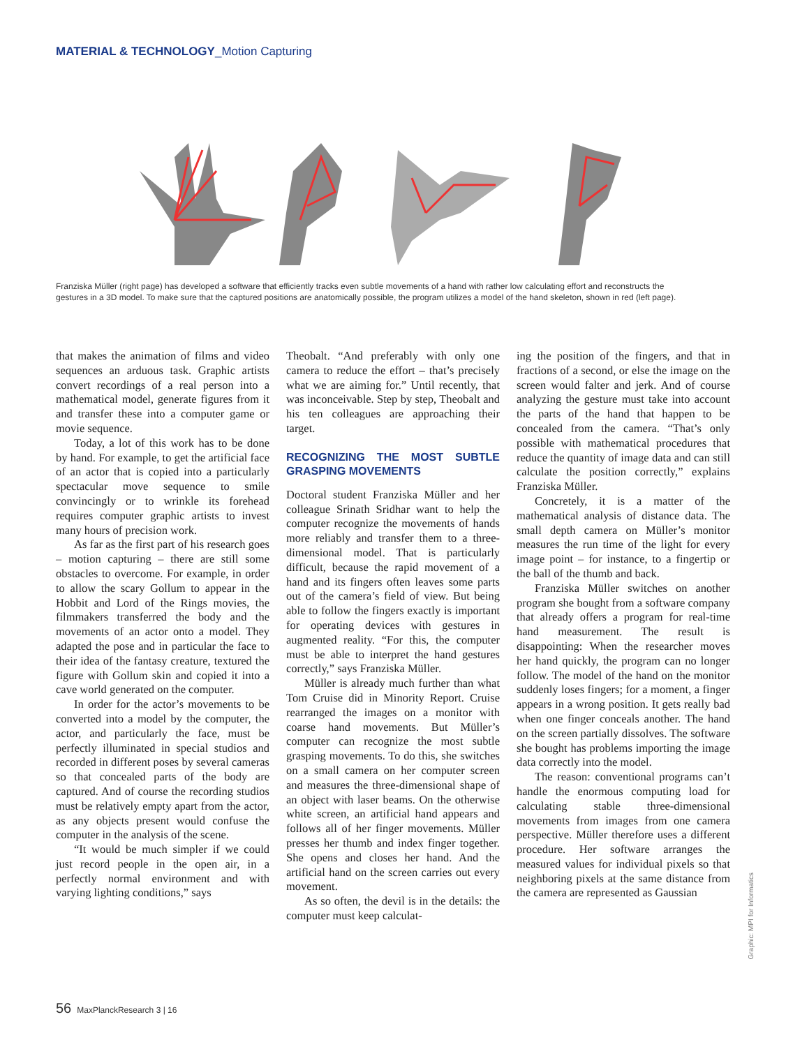MATERIAL & TECHNOLOGY_Motion Capturing
Franziska Müller (right page) has developed a software that efficiently tracks even subtle movements of a hand with rather low calculating effort and reconstructs the gestures in a 3D model. To make sure that the captured positions are anatomically possible, the program utilizes a model of the hand skeleton, shown in red (left page).
that makes the animation of films and video sequences an arduous task. Graphic artists convert recordings of a real person into a mathematical model, generate figures from it and transfer these into a computer game or movie sequence.
Today, a lot of this work has to be done by hand. For example, to get the artificial face of an actor that is copied into a particularly spectacular move sequence to smile convincingly or to wrinkle its forehead requires computer graphic artists to invest many hours of precision work.
As far as the first part of his research goes – motion capturing – there are still some obstacles to overcome. For example, in order to allow the scary Gollum to appear in the Hobbit and Lord of the Rings movies, the filmmakers transferred the body and the movements of an actor onto a model. They adapted the pose and in particular the face to their idea of the fantasy creature, textured the figure with Gollum skin and copied it into a cave world generated on the computer.
In order for the actor’s movements to be converted into a model by the computer, the actor, and particularly the face, must be perfectly illuminated in special studios and recorded in different poses by several cameras so that concealed parts of the body are captured. And of course the recording studios must be relatively empty apart from the actor, as any objects present would confuse the computer in the analysis of the scene.
“It would be much simpler if we could just record people in the open air, in a perfectly normal environment and with varying lighting conditions,” says
Theobalt. “And preferably with only one camera to reduce the effort – that’s precisely what we are aiming for.” Until recently, that was inconceivable. Step by step, Theobalt and his ten colleagues are approaching their target.
RECOGNIZING THE MOST SUBTLE GRASPING MOVEMENTS
Doctoral student Franziska Müller and her colleague Srinath Sridhar want to help the computer recognize the movements of hands more reliably and transfer them to a three-dimensional model. That is particularly difficult, because the rapid movement of a hand and its fingers often leaves some parts out of the camera’s field of view. But being able to follow the fingers exactly is important for operating devices with gestures in augmented reality. “For this, the computer must be able to interpret the hand gestures correctly,” says Franziska Müller.
Müller is already much further than what Tom Cruise did in Minority Report. Cruise rearranged the images on a monitor with coarse hand movements. But Müller’s computer can recognize the most subtle grasping movements. To do this, she switches on a small camera on her computer screen and measures the three-dimensional shape of an object with laser beams. On the otherwise white screen, an artificial hand appears and follows all of her finger movements. Müller presses her thumb and index finger together. She opens and closes her hand. And the artificial hand on the screen carries out every movement.
As so often, the devil is in the details: the computer must keep calculat-
ing the position of the fingers, and that in fractions of a second, or else the image on the screen would falter and jerk. And of course analyzing the gesture must take into account the parts of the hand that happen to be concealed from the camera. “That’s only possible with mathematical procedures that reduce the quantity of image data and can still calculate the position correctly,” explains Franziska Müller.
Concretely, it is a matter of the mathematical analysis of distance data. The small depth camera on Müller’s monitor measures the run time of the light for every image point – for instance, to a fingertip or the ball of the thumb and back.
Franziska Müller switches on another program she bought from a software company that already offers a program for real-time hand measurement. The result is disappointing: When the researcher moves her hand quickly, the program can no longer follow. The model of the hand on the monitor suddenly loses fingers; for a moment, a finger appears in a wrong position. It gets really bad when one finger conceals another. The hand on the screen partially dissolves. The software she bought has problems importing the image data correctly into the model.
The reason: conventional programs can’t handle the enormous computing load for calculating stable three-dimensional movements from images from one camera perspective. Müller therefore uses a different procedure. Her software arranges the measured values for individual pixels so that neighboring pixels at the same distance from the camera are represented as Gaussian
Graphic: MPI for Informatics
56 MaxPlanckResearch 3 | 16